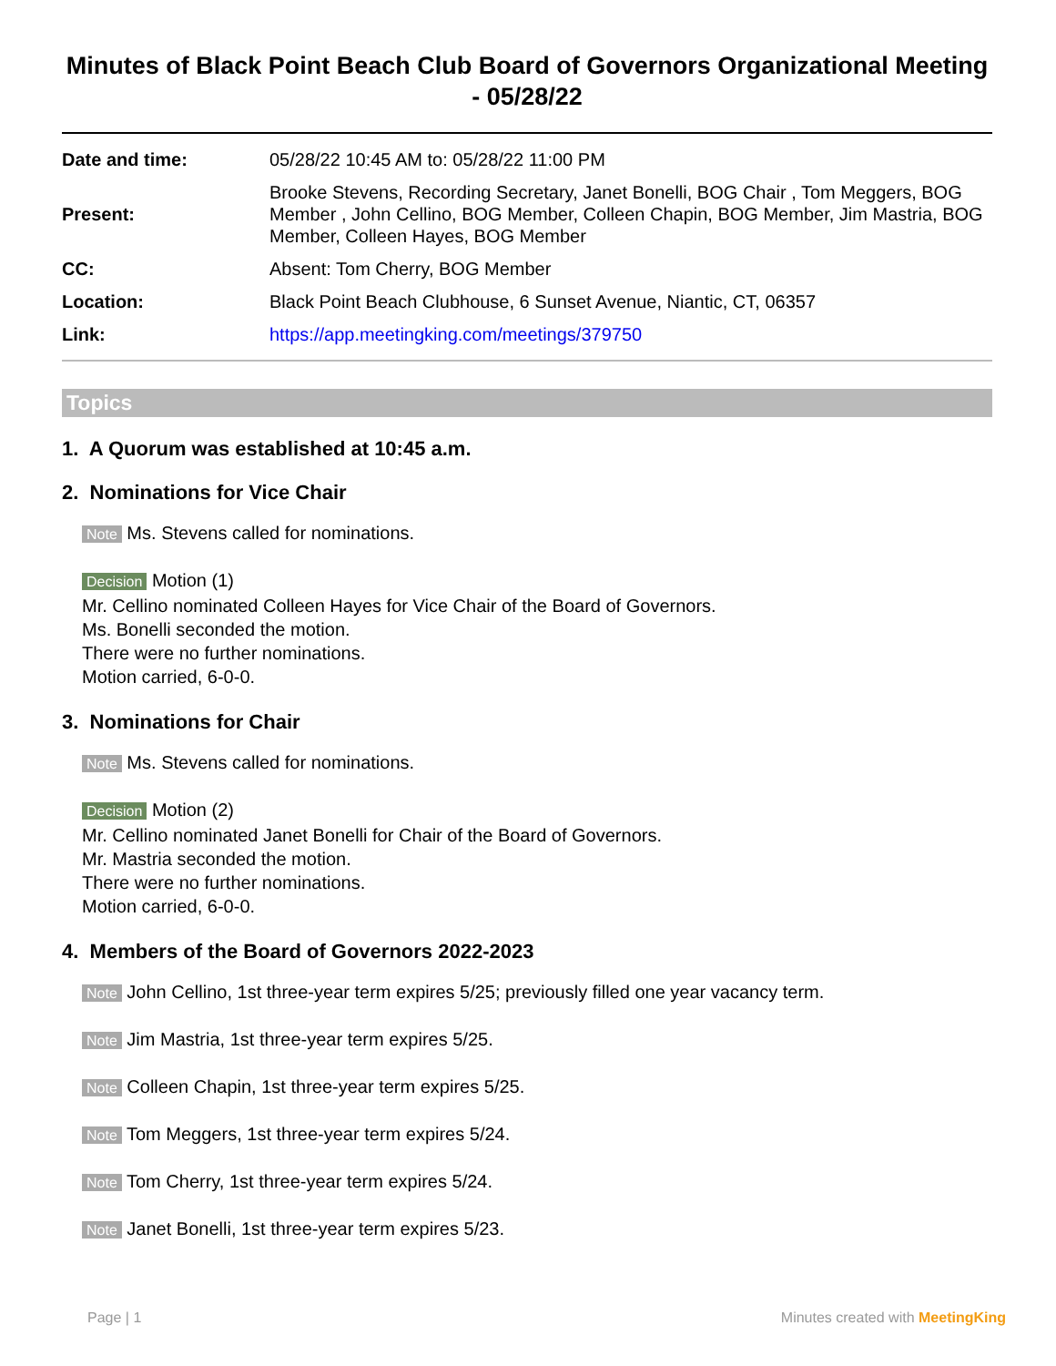Minutes of Black Point Beach Club Board of Governors Organizational Meeting - 05/28/22
| Date and time: | 05/28/22 10:45 AM to: 05/28/22 11:00 PM |
| Present: | Brooke Stevens, Recording Secretary, Janet Bonelli, BOG Chair , Tom Meggers, BOG Member , John Cellino, BOG Member, Colleen Chapin, BOG Member, Jim Mastria, BOG Member, Colleen Hayes, BOG Member |
| CC: | Absent: Tom Cherry, BOG Member |
| Location: | Black Point Beach Clubhouse, 6 Sunset Avenue, Niantic, CT, 06357 |
| Link: | https://app.meetingking.com/meetings/379750 |
Topics
1. A Quorum was established at 10:45 a.m.
2. Nominations for Vice Chair
Note Ms. Stevens called for nominations.
Decision Motion (1)
Mr. Cellino nominated Colleen Hayes for Vice Chair of the Board of Governors.
Ms. Bonelli seconded the motion.
There were no further nominations.
Motion carried, 6-0-0.
3. Nominations for Chair
Note Ms. Stevens called for nominations.
Decision Motion (2)
Mr. Cellino nominated Janet Bonelli for Chair of the Board of Governors.
Mr. Mastria seconded the motion.
There were no further nominations.
Motion carried, 6-0-0.
4. Members of the Board of Governors 2022-2023
Note John Cellino, 1st three-year term expires 5/25; previously filled one year vacancy term.
Note Jim Mastria, 1st three-year term expires 5/25.
Note Colleen Chapin, 1st three-year term expires 5/25.
Note Tom Meggers, 1st three-year term expires 5/24.
Note Tom Cherry, 1st three-year term expires 5/24.
Note Janet Bonelli, 1st three-year term expires 5/23.
Page | 1 Minutes created with MeetingKing